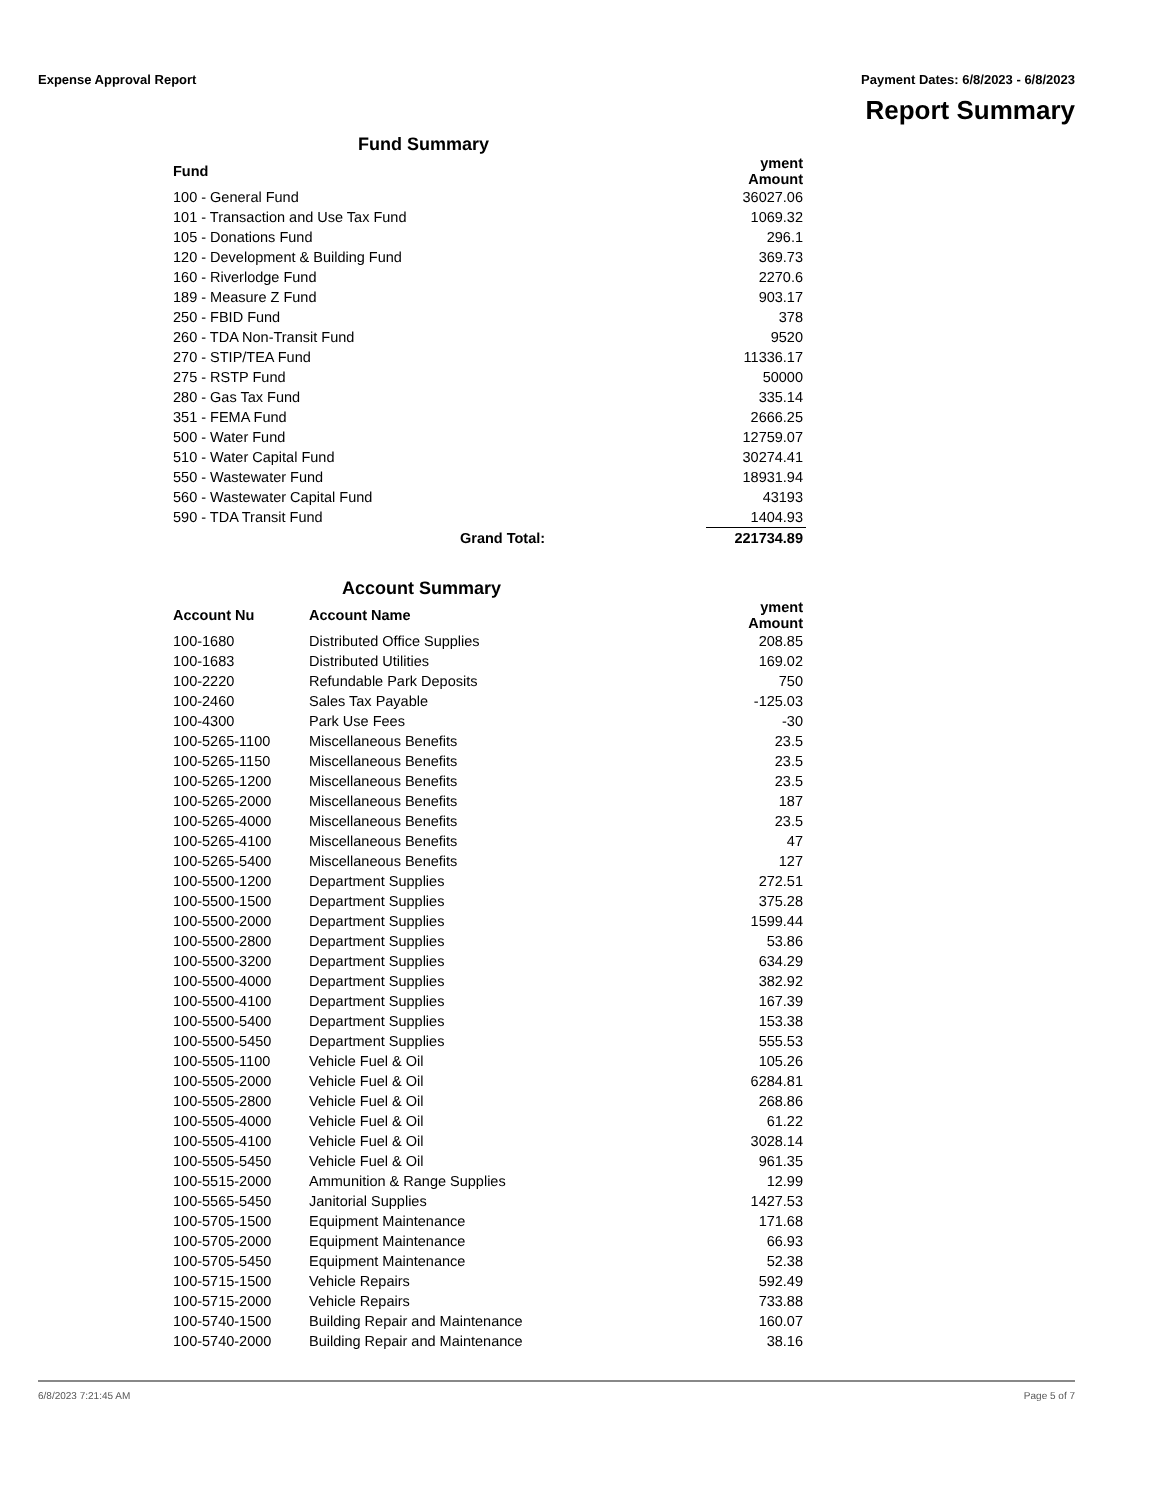Expense Approval Report Payment Dates: 6/8/2023 - 6/8/2023
Report Summary
Fund Summary
| Fund | yment Amount |
| --- | --- |
| 100 - General Fund | 36027.06 |
| 101 - Transaction and Use Tax Fund | 1069.32 |
| 105 - Donations Fund | 296.1 |
| 120 - Development & Building Fund | 369.73 |
| 160 - Riverlodge Fund | 2270.6 |
| 189 - Measure Z Fund | 903.17 |
| 250 - FBID Fund | 378 |
| 260 - TDA Non-Transit Fund | 9520 |
| 270 - STIP/TEA Fund | 11336.17 |
| 275 - RSTP Fund | 50000 |
| 280 - Gas Tax Fund | 335.14 |
| 351 - FEMA Fund | 2666.25 |
| 500 - Water Fund | 12759.07 |
| 510 - Water Capital Fund | 30274.41 |
| 550 - Wastewater Fund | 18931.94 |
| 560 - Wastewater Capital Fund | 43193 |
| 590 - TDA Transit Fund | 1404.93 |
| Grand Total: | 221734.89 |
Account Summary
| Account Nu | Account Name | yment Amount |
| --- | --- | --- |
| 100-1680 | Distributed Office Supplies | 208.85 |
| 100-1683 | Distributed Utilities | 169.02 |
| 100-2220 | Refundable Park Deposits | 750 |
| 100-2460 | Sales Tax Payable | -125.03 |
| 100-4300 | Park Use Fees | -30 |
| 100-5265-1100 | Miscellaneous Benefits | 23.5 |
| 100-5265-1150 | Miscellaneous Benefits | 23.5 |
| 100-5265-1200 | Miscellaneous Benefits | 23.5 |
| 100-5265-2000 | Miscellaneous Benefits | 187 |
| 100-5265-4000 | Miscellaneous Benefits | 23.5 |
| 100-5265-4100 | Miscellaneous Benefits | 47 |
| 100-5265-5400 | Miscellaneous Benefits | 127 |
| 100-5500-1200 | Department Supplies | 272.51 |
| 100-5500-1500 | Department Supplies | 375.28 |
| 100-5500-2000 | Department Supplies | 1599.44 |
| 100-5500-2800 | Department Supplies | 53.86 |
| 100-5500-3200 | Department Supplies | 634.29 |
| 100-5500-4000 | Department Supplies | 382.92 |
| 100-5500-4100 | Department Supplies | 167.39 |
| 100-5500-5400 | Department Supplies | 153.38 |
| 100-5500-5450 | Department Supplies | 555.53 |
| 100-5505-1100 | Vehicle Fuel & Oil | 105.26 |
| 100-5505-2000 | Vehicle Fuel & Oil | 6284.81 |
| 100-5505-2800 | Vehicle Fuel & Oil | 268.86 |
| 100-5505-4000 | Vehicle Fuel & Oil | 61.22 |
| 100-5505-4100 | Vehicle Fuel & Oil | 3028.14 |
| 100-5505-5450 | Vehicle Fuel & Oil | 961.35 |
| 100-5515-2000 | Ammunition & Range Supplies | 12.99 |
| 100-5565-5450 | Janitorial Supplies | 1427.53 |
| 100-5705-1500 | Equipment Maintenance | 171.68 |
| 100-5705-2000 | Equipment Maintenance | 66.93 |
| 100-5705-5450 | Equipment Maintenance | 52.38 |
| 100-5715-1500 | Vehicle Repairs | 592.49 |
| 100-5715-2000 | Vehicle Repairs | 733.88 |
| 100-5740-1500 | Building Repair and Maintenance | 160.07 |
| 100-5740-2000 | Building Repair and Maintenance | 38.16 |
6/8/2023 7:21:45 AM Page 5 of 7